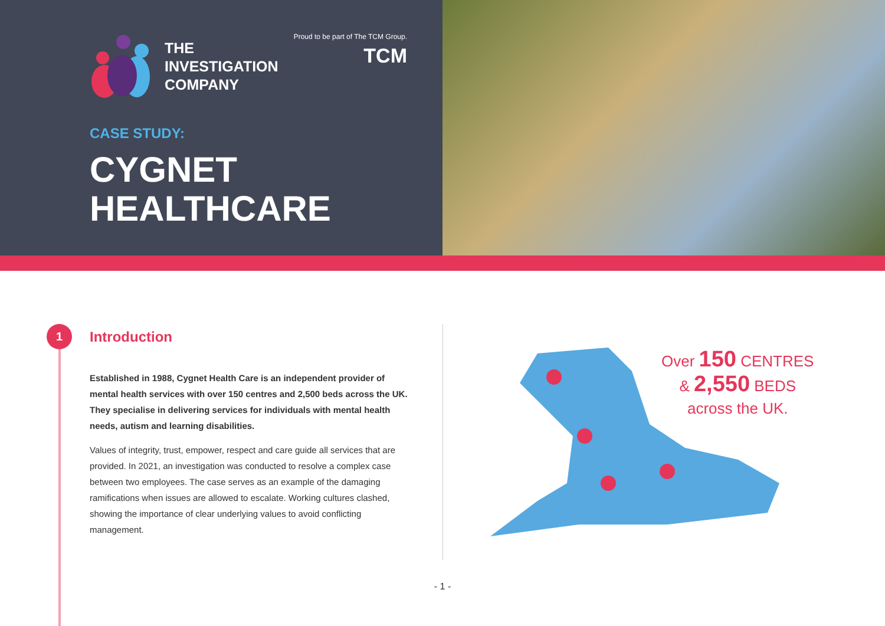THE
INVESTIGATION
COMPANY
Proud to be part of The TCM Group.
TCM
CASE STUDY:
CYGNET
HEALTHCARE
1
Introduction
Established in 1988, Cygnet Health Care is an independent provider of mental health services with over 150 centres and 2,500 beds across the UK. They specialise in delivering services for individuals with mental health needs, autism and learning disabilities.
Values of integrity, trust, empower, respect and care guide all services that are provided. In 2021, an investigation was conducted to resolve a complex case between two employees. The case serves as an example of the damaging ramifications when issues are allowed to escalate. Working cultures clashed, showing the importance of clear underlying values to avoid conflicting management.
Over 150 CENTRES
& 2,550 BEDS
across the UK.
- 1 -